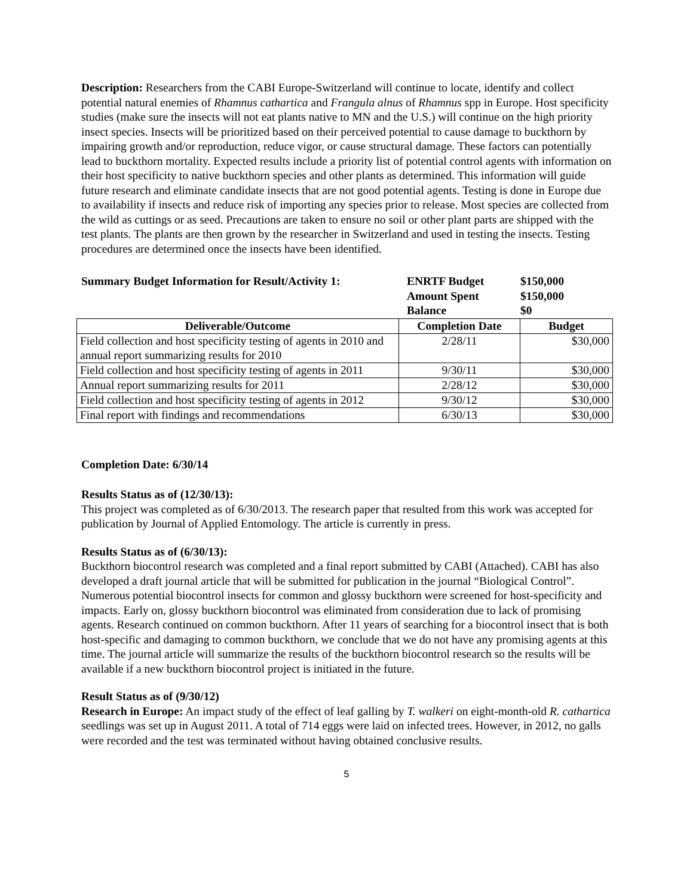Description: Researchers from the CABI Europe-Switzerland will continue to locate, identify and collect potential natural enemies of Rhamnus cathartica and Frangula alnus of Rhamnus spp in Europe. Host specificity studies (make sure the insects will not eat plants native to MN and the U.S.) will continue on the high priority insect species. Insects will be prioritized based on their perceived potential to cause damage to buckthorn by impairing growth and/or reproduction, reduce vigor, or cause structural damage. These factors can potentially lead to buckthorn mortality. Expected results include a priority list of potential control agents with information on their host specificity to native buckthorn species and other plants as determined. This information will guide future research and eliminate candidate insects that are not good potential agents. Testing is done in Europe due to availability if insects and reduce risk of importing any species prior to release. Most species are collected from the wild as cuttings or as seed. Precautions are taken to ensure no soil or other plant parts are shipped with the test plants. The plants are then grown by the researcher in Switzerland and used in testing the insects. Testing procedures are determined once the insects have been identified.
Summary Budget Information for Result/Activity 1:
ENRTF Budget
Amount Spent
Balance
$150,000
$150,000
$0
| Deliverable/Outcome | Completion Date | Budget |
| --- | --- | --- |
| Field collection and host specificity testing of agents in 2010 and annual report summarizing results for 2010 | 2/28/11 | $30,000 |
| Field collection and host specificity testing of agents in 2011 | 9/30/11 | $30,000 |
| Annual report summarizing results for 2011 | 2/28/12 | $30,000 |
| Field collection and host specificity testing of agents in 2012 | 9/30/12 | $30,000 |
| Final report with findings and recommendations | 6/30/13 | $30,000 |
Completion Date: 6/30/14
Results Status as of (12/30/13):
This project was completed as of 6/30/2013. The research paper that resulted from this work was accepted for publication by Journal of Applied Entomology. The article is currently in press.
Results Status as of (6/30/13):
Buckthorn biocontrol research was completed and a final report submitted by CABI (Attached). CABI has also developed a draft journal article that will be submitted for publication in the journal “Biological Control”. Numerous potential biocontrol insects for common and glossy buckthorn were screened for host-specificity and impacts. Early on, glossy buckthorn biocontrol was eliminated from consideration due to lack of promising agents. Research continued on common buckthorn. After 11 years of searching for a biocontrol insect that is both host-specific and damaging to common buckthorn, we conclude that we do not have any promising agents at this time. The journal article will summarize the results of the buckthorn biocontrol research so the results will be available if a new buckthorn biocontrol project is initiated in the future.
Result Status as of (9/30/12)
Research in Europe: An impact study of the effect of leaf galling by T. walkeri on eight-month-old R. cathartica seedlings was set up in August 2011. A total of 714 eggs were laid on infected trees. However, in 2012, no galls were recorded and the test was terminated without having obtained conclusive results.
5